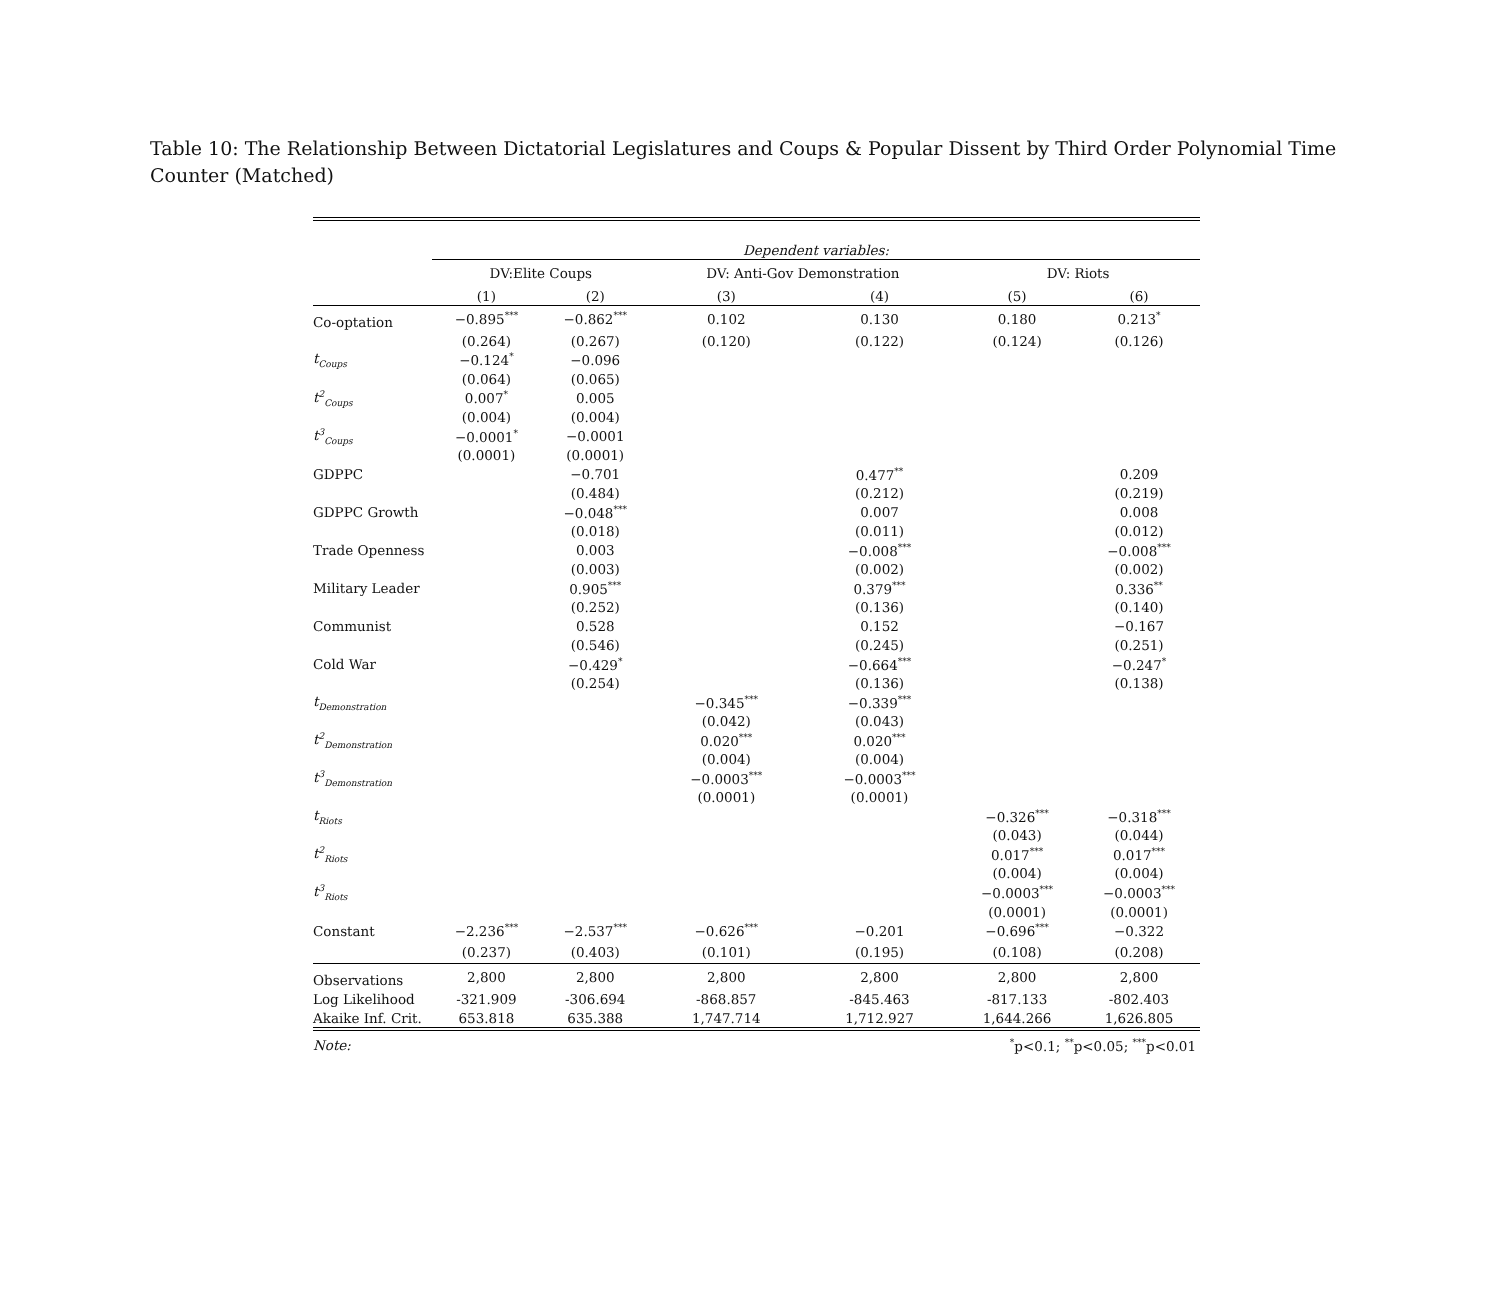Table 10: The Relationship Between Dictatorial Legislatures and Coups & Popular Dissent by Third Order Polynomial Time Counter (Matched)
| | Dependent variables: | | | | | |
| | DV:Elite Coups | | DV: Anti-Gov Demonstration | | DV: Riots | |
| | (1) | (2) | (3) | (4) | (5) | (6) |
| Co-optation | −0.895<sup>***</sup> | −0.862<sup>***</sup> | 0.102 | 0.130 | 0.180 | 0.213<sup>*</sup> |
| | (0.264) | (0.267) | (0.120) | (0.122) | (0.124) | (0.126) |
| t<sub>Coups</sub> | −0.124<sup>*</sup> | −0.096 | | | | |
| | (0.064) | (0.065) | | | | |
| t<sup>2</sup><sub>Coups</sub> | 0.007<sup>*</sup> | 0.005 | | | | |
| | (0.004) | (0.004) | | | | |
| t<sup>3</sup><sub>Coups</sub> | −0.0001<sup>*</sup> | −0.0001 | | | | |
| | (0.0001) | (0.0001) | | | | |
| GDPPC | | −0.701 | | 0.477<sup>**</sup> | | 0.209 |
| | | (0.484) | | (0.212) | | (0.219) |
| GDPPC Growth | | −0.048<sup>***</sup> | | 0.007 | | 0.008 |
| | | (0.018) | | (0.011) | | (0.012) |
| Trade Openness | | 0.003 | | −0.008<sup>***</sup> | | −0.008<sup>***</sup> |
| | | (0.003) | | (0.002) | | (0.002) |
| Military Leader | | 0.905<sup>***</sup> | | 0.379<sup>***</sup> | | 0.336<sup>**</sup> |
| | | (0.252) | | (0.136) | | (0.140) |
| Communist | | 0.528 | | 0.152 | | −0.167 |
| | | (0.546) | | (0.245) | | (0.251) |
| Cold War | | −0.429<sup>*</sup> | | −0.664<sup>***</sup> | | −0.247<sup>*</sup> |
| | | (0.254) | | (0.136) | | (0.138) |
| t<sub>Demonstration</sub> | | | −0.345<sup>***</sup> | −0.339<sup>***</sup> | | |
| | | | (0.042) | (0.043) | | |
| t<sup>2</sup><sub>Demonstration</sub> | | | 0.020<sup>***</sup> | 0.020<sup>***</sup> | | |
| | | | (0.004) | (0.004) | | |
| t<sup>3</sup><sub>Demonstration</sub> | | | −0.0003<sup>***</sup> | −0.0003<sup>***</sup> | | |
| | | | (0.0001) | (0.0001) | | |
| t<sub>Riots</sub> | | | | | −0.326<sup>***</sup> | −0.318<sup>***</sup> |
| | | | | | (0.043) | (0.044) |
| t<sup>2</sup><sub>Riots</sub> | | | | | 0.017<sup>***</sup> | 0.017<sup>***</sup> |
| | | | | | (0.004) | (0.004) |
| t<sup>3</sup><sub>Riots</sub> | | | | | −0.0003<sup>***</sup> | −0.0003<sup>***</sup> |
| | | | | | (0.0001) | (0.0001) |
| Constant | −2.236<sup>***</sup> | −2.537<sup>***</sup> | −0.626<sup>***</sup> | −0.201 | −0.696<sup>***</sup> | −0.322 |
| | (0.237) | (0.403) | (0.101) | (0.195) | (0.108) | (0.208) |
| Observations | 2,800 | 2,800 | 2,800 | 2,800 | 2,800 | 2,800 |
| Log Likelihood | -321.909 | -306.694 | -868.857 | -845.463 | -817.133 | -802.403 |
| Akaike Inf. Crit. | 653.818 | 635.388 | 1,747.714 | 1,712.927 | 1,644.266 | 1,626.805 |
| Note: | <sup>*</sup> p<0.1; <sup>**</sup>p<0.05; <sup>***</sup>p<0.01 | | | | | |